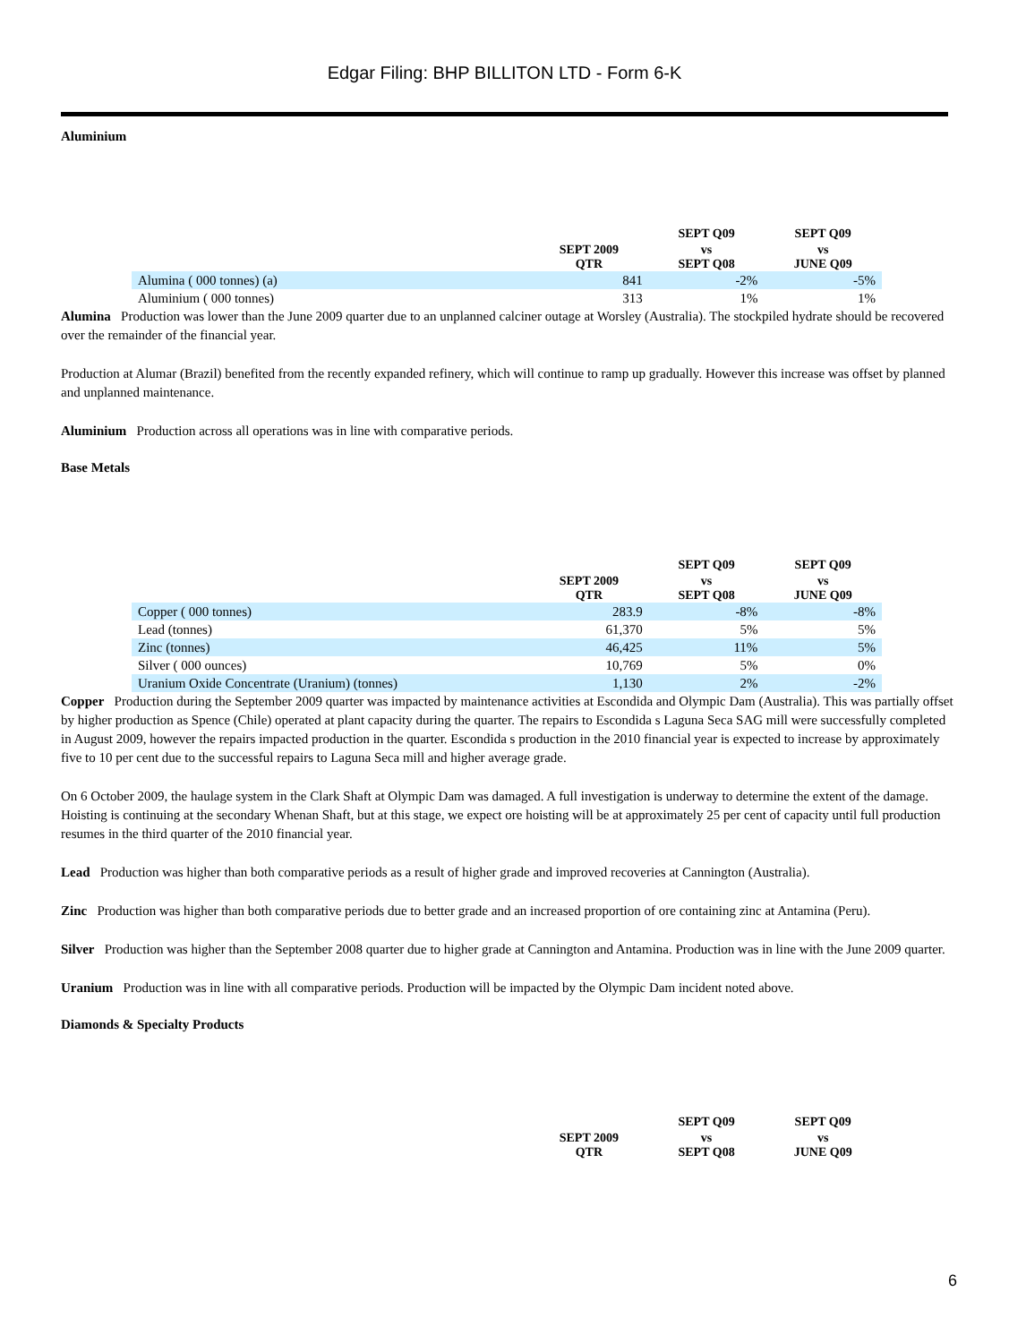Edgar Filing: BHP BILLITON LTD - Form 6-K
Aluminium
| | | SEPT Q09 | SEPT Q09 |
| --- | --- | --- | --- |
| | SEPT 2009 QTR | vs SEPT Q08 | vs JUNE Q09 |
| Alumina ( 000 tonnes) (a) | 841 | -2% | -5% |
| Aluminium ( 000 tonnes) | 313 | 1% | 1% |
Alumina Production was lower than the June 2009 quarter due to an unplanned calciner outage at Worsley (Australia). The stockpiled hydrate should be recovered over the remainder of the financial year.
Production at Alumar (Brazil) benefited from the recently expanded refinery, which will continue to ramp up gradually. However this increase was offset by planned and unplanned maintenance.
Aluminium Production across all operations was in line with comparative periods.
Base Metals
| | | SEPT Q09 | SEPT Q09 |
| --- | --- | --- | --- |
| | SEPT 2009 QTR | vs SEPT Q08 | vs JUNE Q09 |
| Copper ( 000 tonnes) | 283.9 | -8% | -8% |
| Lead (tonnes) | 61,370 | 5% | 5% |
| Zinc (tonnes) | 46,425 | 11% | 5% |
| Silver ( 000 ounces) | 10,769 | 5% | 0% |
| Uranium Oxide Concentrate (Uranium) (tonnes) | 1,130 | 2% | -2% |
Copper Production during the September 2009 quarter was impacted by maintenance activities at Escondida and Olympic Dam (Australia). This was partially offset by higher production as Spence (Chile) operated at plant capacity during the quarter. The repairs to Escondida s Laguna Seca SAG mill were successfully completed in August 2009, however the repairs impacted production in the quarter. Escondida s production in the 2010 financial year is expected to increase by approximately five to 10 per cent due to the successful repairs to Laguna Seca mill and higher average grade.
On 6 October 2009, the haulage system in the Clark Shaft at Olympic Dam was damaged. A full investigation is underway to determine the extent of the damage. Hoisting is continuing at the secondary Whenan Shaft, but at this stage, we expect ore hoisting will be at approximately 25 per cent of capacity until full production resumes in the third quarter of the 2010 financial year.
Lead Production was higher than both comparative periods as a result of higher grade and improved recoveries at Cannington (Australia).
Zinc Production was higher than both comparative periods due to better grade and an increased proportion of ore containing zinc at Antamina (Peru).
Silver Production was higher than the September 2008 quarter due to higher grade at Cannington and Antamina. Production was in line with the June 2009 quarter.
Uranium Production was in line with all comparative periods. Production will be impacted by the Olympic Dam incident noted above.
Diamonds & Specialty Products
| | | SEPT Q09 | SEPT Q09 |
| --- | --- | --- | --- |
| | SEPT 2009 QTR | vs SEPT Q08 | vs JUNE Q09 |
6